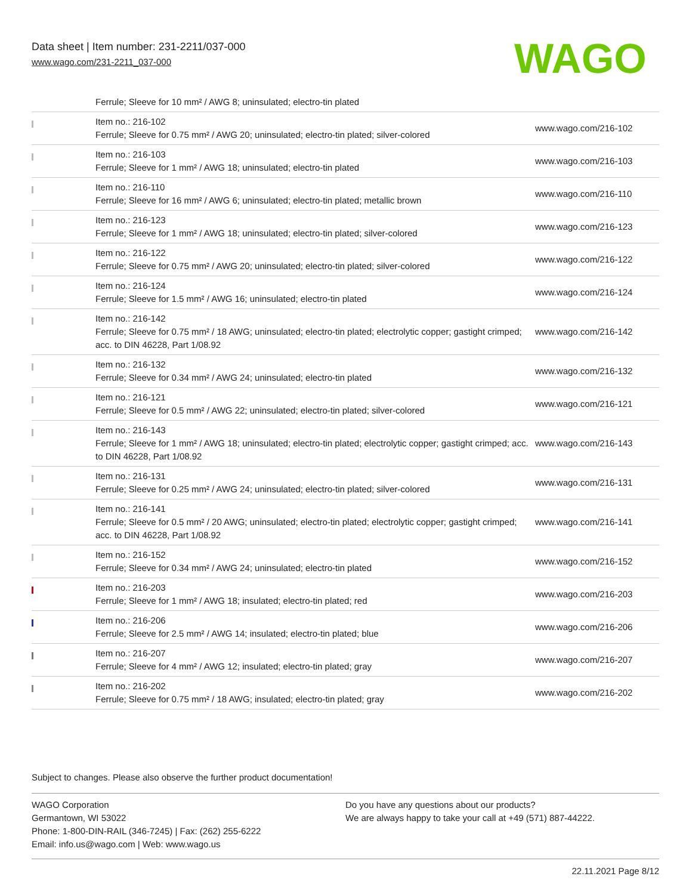Data sheet | Item number: 231-2211/037-000
www.wago.com/231-2211_037-000
WAGO
| | Ferrule; Sleeve for 10 mm² / AWG 8; uninsulated; electro-tin plated | |
| | Item no.: 216-102 Ferrule; Sleeve for 0.75 mm² / AWG 20; uninsulated; electro-tin plated; silver-colored | www.wago.com/216-102 |
| | Item no.: 216-103 Ferrule; Sleeve for 1 mm² / AWG 18; uninsulated; electro-tin plated | www.wago.com/216-103 |
| | Item no.: 216-110 Ferrule; Sleeve for 16 mm² / AWG 6; uninsulated; electro-tin plated; metallic brown | www.wago.com/216-110 |
| | Item no.: 216-123 Ferrule; Sleeve for 1 mm² / AWG 18; uninsulated; electro-tin plated; silver-colored | www.wago.com/216-123 |
| | Item no.: 216-122 Ferrule; Sleeve for 0.75 mm² / AWG 20; uninsulated; electro-tin plated; silver-colored | www.wago.com/216-122 |
| | Item no.: 216-124 Ferrule; Sleeve for 1.5 mm² / AWG 16; uninsulated; electro-tin plated | www.wago.com/216-124 |
| | Item no.: 216-142 Ferrule; Sleeve for 0.75 mm² / 18 AWG; uninsulated; electro-tin plated; electrolytic copper; gastight crimped; acc. to DIN 46228, Part 1/08.92 | www.wago.com/216-142 |
| | Item no.: 216-132 Ferrule; Sleeve for 0.34 mm² / AWG 24; uninsulated; electro-tin plated | www.wago.com/216-132 |
| | Item no.: 216-121 Ferrule; Sleeve for 0.5 mm² / AWG 22; uninsulated; electro-tin plated; silver-colored | www.wago.com/216-121 |
| | Item no.: 216-143 Ferrule; Sleeve for 1 mm² / AWG 18; uninsulated; electro-tin plated; electrolytic copper; gastight crimped; acc. to DIN 46228, Part 1/08.92 | www.wago.com/216-143 |
| | Item no.: 216-131 Ferrule; Sleeve for 0.25 mm² / AWG 24; uninsulated; electro-tin plated; silver-colored | www.wago.com/216-131 |
| | Item no.: 216-141 Ferrule; Sleeve for 0.5 mm² / 20 AWG; uninsulated; electro-tin plated; electrolytic copper; gastight crimped; acc. to DIN 46228, Part 1/08.92 | www.wago.com/216-141 |
| | Item no.: 216-152 Ferrule; Sleeve for 0.34 mm² / AWG 24; uninsulated; electro-tin plated | www.wago.com/216-152 |
| | Item no.: 216-203 Ferrule; Sleeve for 1 mm² / AWG 18; insulated; electro-tin plated; red | www.wago.com/216-203 |
| | Item no.: 216-206 Ferrule; Sleeve for 2.5 mm² / AWG 14; insulated; electro-tin plated; blue | www.wago.com/216-206 |
| | Item no.: 216-207 Ferrule; Sleeve for 4 mm² / AWG 12; insulated; electro-tin plated; gray | www.wago.com/216-207 |
| | Item no.: 216-202 Ferrule; Sleeve for 0.75 mm² / 18 AWG; insulated; electro-tin plated; gray | www.wago.com/216-202 |
Subject to changes. Please also observe the further product documentation!
WAGO Corporation
Germantown, WI 53022
Phone: 1-800-DIN-RAIL (346-7245) | Fax: (262) 255-6222
Email: info.us@wago.com | Web: www.wago.us
Do you have any questions about our products?
We are always happy to take your call at +49 (571) 887-44222.
22.11.2021 Page 8/12